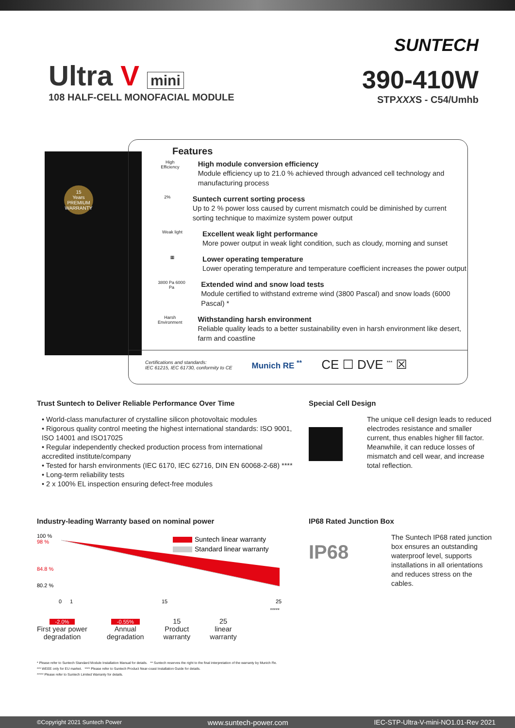Ultra V mini
108 HALF-CELL MONOFACIAL MODULE
SUNTECH
390-410W
STPXXXS - C54/Umhb
15
Years
PREMIUM WARRANTY
Features
High Efficiency
High module conversion efficiency
Module efficiency up to 21.0 % achieved through advanced cell technology and manufacturing process
2%
Suntech current sorting process
Up to 2 % power loss caused by current mismatch could be diminished by current sorting technique to maximize system power output
Weak light
Excellent weak light performance
More power output in weak light condition, such as cloudy, morning and sunset
▦
Lower operating temperature
Lower operating temperature and temperature coefficient increases the power output
3800 Pa 6000 Pa
Extended wind and snow load tests
Module certified to withstand extreme wind (3800 Pascal) and snow loads (6000 Pascal) *
Harsh Environment
Withstanding harsh environment
Reliable quality leads to a better sustainability even in harsh environment like desert, farm and coastline
Certifications and standards:
IEC 61215, IEC 61730, conformity to CE
Munich RE <sup>**</sup>
CE ☐ DVE <sup>***</sup> ☒
Trust Suntech to Deliver Reliable Performance Over Time
• World-class manufacturer of crystalline silicon photovoltaic modules
• Rigorous quality control meeting the highest international standards: ISO 9001, ISO 14001 and ISO17025
• Regular independently checked production process from international accredited institute/company
• Tested for harsh environments (IEC 6170, IEC 62716, DIN EN 60068-2-68) ****
• Long-term reliability tests
• 2 x 100% EL inspection ensuring defect-free modules
Special Cell Design
The unique cell design leads to reduced electrodes resistance and smaller current, thus enables higher fill factor. Meanwhile, it can reduce losses of mismatch and cell wear, and increase total reflection.
Industry-leading Warranty based on nominal power
100 %
98 %
84.8 %
80.2 %
Suntech linear warranty
Standard linear warranty
0
1
15
25
*****
-2.0%
First year power
degradation
-0.55%
Annual
degradation
15
Product
warranty
25
linear
warranty
IP68 Rated Junction Box
IP68
The Suntech IP68 rated junction box ensures an outstanding waterproof level, supports installations in all orientations and reduces stress on the cables.
* Please refer to Suntech Standard Module Installation Manual for details. ** Suntech reserves the right to the final interpretation of the warranty by Munich Re.
*** WEEE only for EU market. **** Please refer to Suntech Product Near-coast Installation Guide for details.
***** Please refer to Suntech Limited Warranty for details.
©Copyright 2021 Suntech Power www.suntech-power.com IEC-STP-Ultra-V-mini-NO1.01-Rev 2021